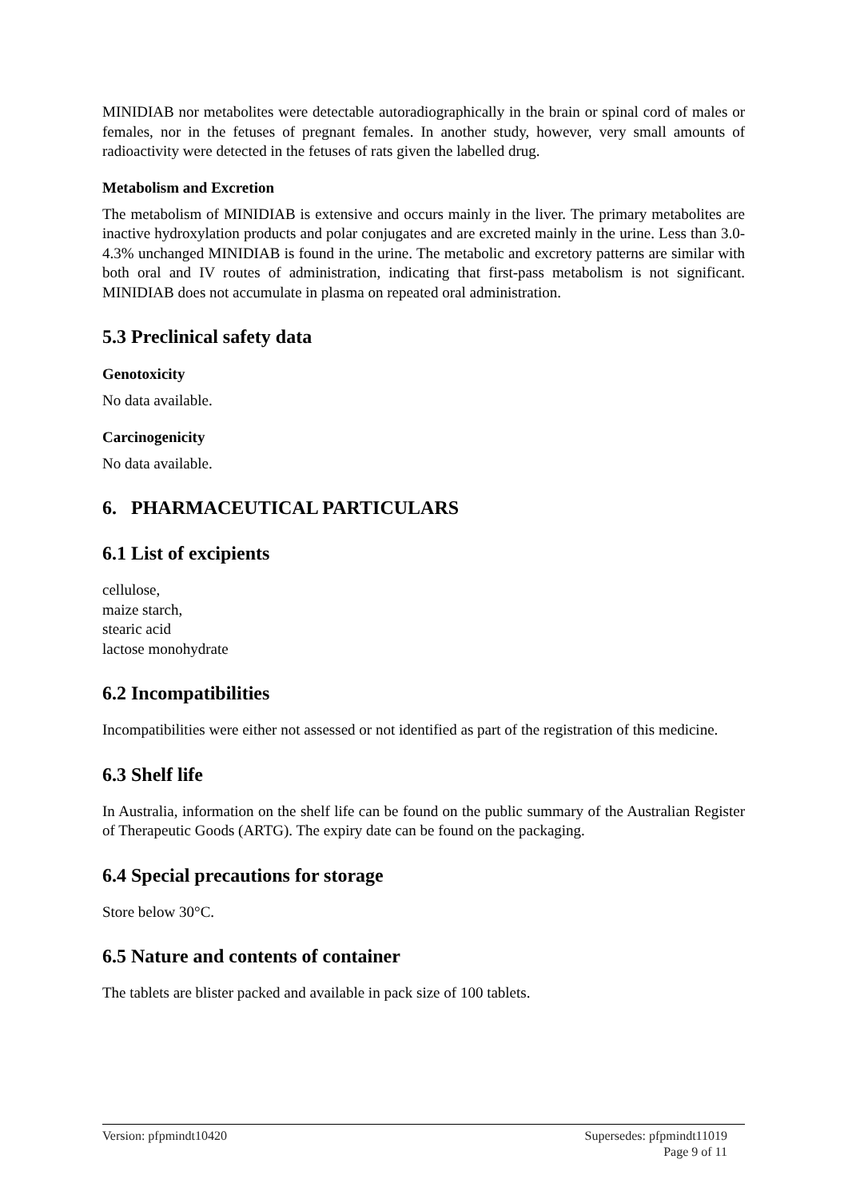MINIDIAB nor metabolites were detectable autoradiographically in the brain or spinal cord of males or females, nor in the fetuses of pregnant females. In another study, however, very small amounts of radioactivity were detected in the fetuses of rats given the labelled drug.
Metabolism and Excretion
The metabolism of MINIDIAB is extensive and occurs mainly in the liver. The primary metabolites are inactive hydroxylation products and polar conjugates and are excreted mainly in the urine. Less than 3.0-4.3% unchanged MINIDIAB is found in the urine. The metabolic and excretory patterns are similar with both oral and IV routes of administration, indicating that first-pass metabolism is not significant. MINIDIAB does not accumulate in plasma on repeated oral administration.
5.3 Preclinical safety data
Genotoxicity
No data available.
Carcinogenicity
No data available.
6. PHARMACEUTICAL PARTICULARS
6.1 List of excipients
cellulose,
maize starch,
stearic acid
lactose monohydrate
6.2 Incompatibilities
Incompatibilities were either not assessed or not identified as part of the registration of this medicine.
6.3 Shelf life
In Australia, information on the shelf life can be found on the public summary of the Australian Register of Therapeutic Goods (ARTG). The expiry date can be found on the packaging.
6.4 Special precautions for storage
Store below 30°C.
6.5 Nature and contents of container
The tablets are blister packed and available in pack size of 100 tablets.
Version: pfpmindt10420 Supersedes: pfpmindt11019
Page 9 of 11